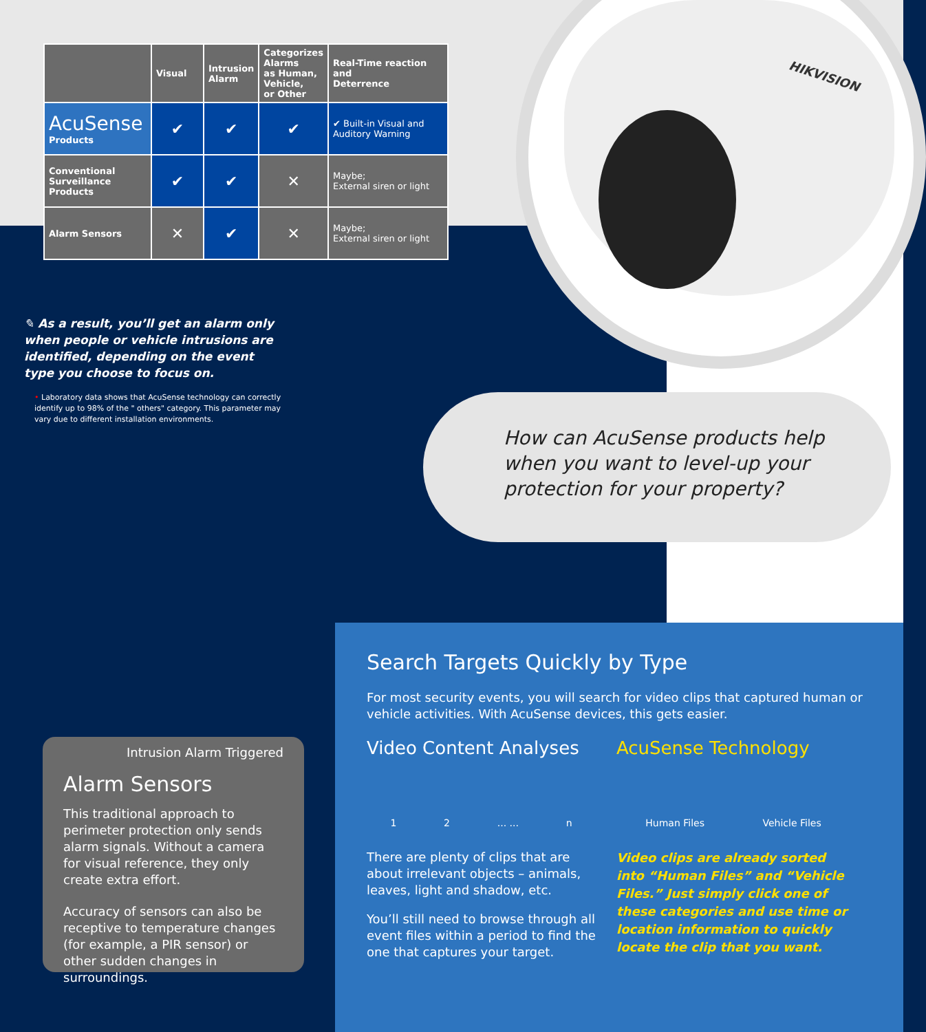HIKVISION
| | Visual | Intrusion Alarm | Categorizes Alarms as Human, Vehicle, or Other | Real-Time reaction and Deterrence |
| --- | --- | --- | --- | --- |
| AcuSense Products | ✔ | ✔ | ✔ | ✔ Built-in Visual and Auditory Warning |
| Conventional Surveillance Products | ✔ | ✔ | ✕ | Maybe; External siren or light |
| Alarm Sensors | ✕ | ✔ | ✕ | Maybe; External siren or light |
✎ As a result, you’ll get an alarm only when people or vehicle intrusions are identified, depending on the event type you choose to focus on.
• Laboratory data shows that AcuSense technology can correctly identify up to 98% of the " others" category. This parameter may vary due to different installation environments.
How can AcuSense products help
when you want to level-up your
protection for your property?
Intrusion Alarm Triggered
Alarm Sensors
This traditional approach to perimeter protection only sends alarm signals. Without a camera for visual reference, they only create extra effort.
Accuracy of sensors can also be receptive to temperature changes (for example, a PIR sensor) or other sudden changes in surroundings.
Search Targets Quickly by Type
For most security events, you will search for video clips that captured human or vehicle activities. With AcuSense devices, this gets easier.
Video Content Analyses
1 2 ... ... n
There are plenty of clips that are about irrelevant objects – animals, leaves, light and shadow, etc.
You’ll still need to browse through all event files within a period to find the one that captures your target.
AcuSense Technology
Human Files Vehicle Files
Video clips are already sorted into “Human Files” and “Vehicle Files.” Just simply click one of these categories and use time or location information to quickly locate the clip that you want.